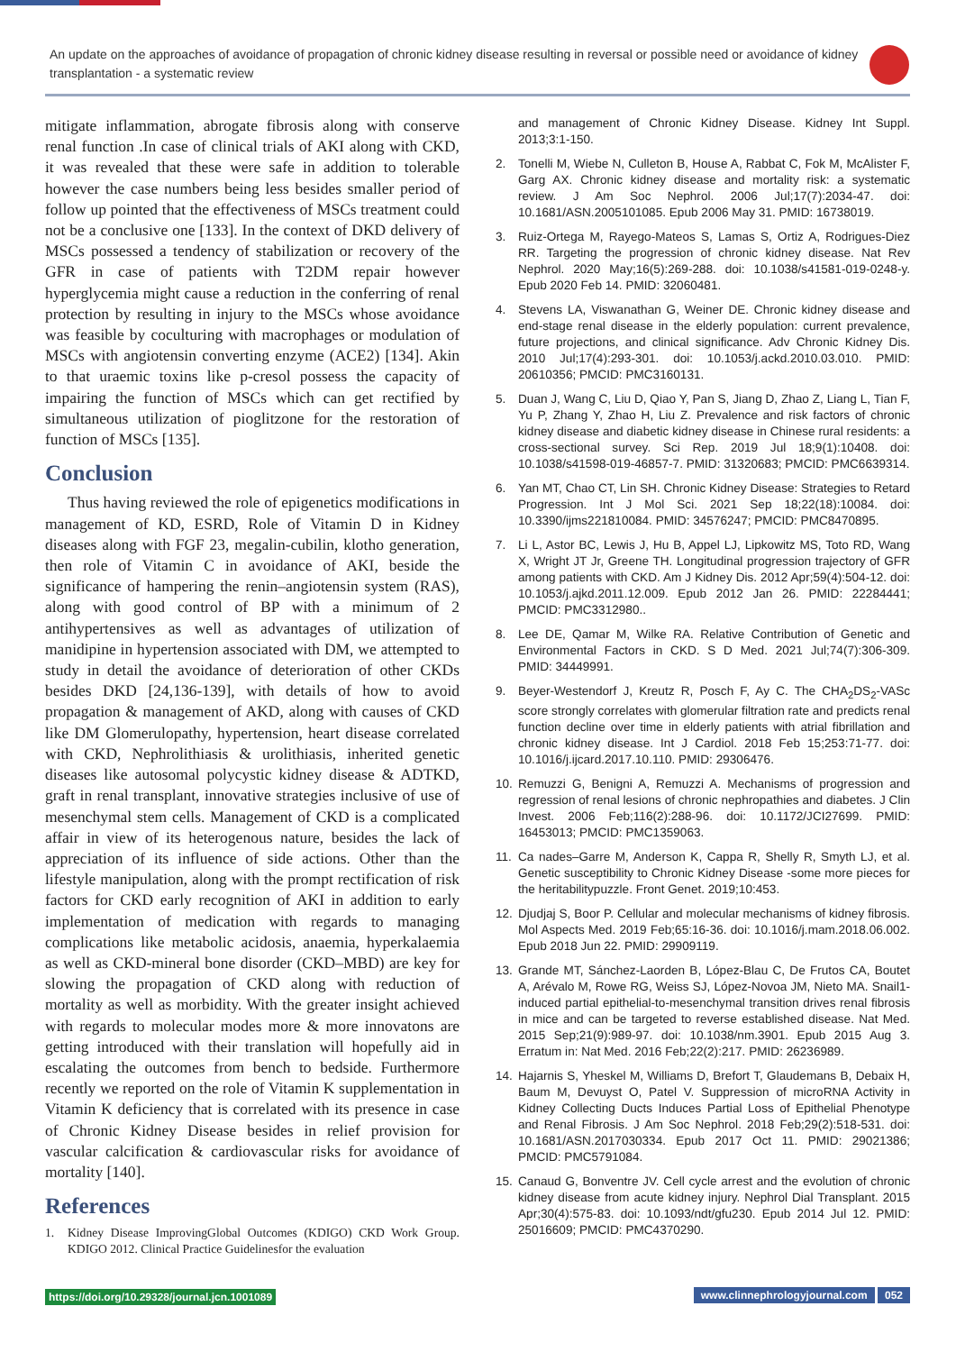An update on the approaches of avoidance of propagation of chronic kidney disease resulting in reversal or possible need or avoidance of kidney transplantation - a systematic review
mitigate inflammation, abrogate fibrosis along with conserve renal function .In case of clinical trials of AKI along with CKD, it was revealed that these were safe in addition to tolerable however the case numbers being less besides smaller period of follow up pointed that the effectiveness of MSCs treatment could not be a conclusive one [133]. In the context of DKD delivery of MSCs possessed a tendency of stabilization or recovery of the GFR in case of patients with T2DM repair however hyperglycemia might cause a reduction in the conferring of renal protection by resulting in injury to the MSCs whose avoidance was feasible by coculturing with macrophages or modulation of MSCs with angiotensin converting enzyme (ACE2) [134]. Akin to that uraemic toxins like p-cresol possess the capacity of impairing the function of MSCs which can get rectified by simultaneous utilization of pioglitzone for the restoration of function of MSCs [135].
Conclusion
Thus having reviewed the role of epigenetics modifications in management of KD, ESRD, Role of Vitamin D in Kidney diseases along with FGF 23, megalin-cubilin, klotho generation, then role of Vitamin C in avoidance of AKI, beside the significance of hampering the renin–angiotensin system (RAS), along with good control of BP with a minimum of 2 antihypertensives as well as advantages of utilization of manidipine in hypertension associated with DM, we attempted to study in detail the avoidance of deterioration of other CKDs besides DKD [24,136-139], with details of how to avoid propagation & management of AKD, along with causes of CKD like DM Glomerulopathy, hypertension, heart disease correlated with CKD, Nephrolithiasis & urolithiasis, inherited genetic diseases like autosomal polycystic kidney disease & ADTKD, graft in renal transplant, innovative strategies inclusive of use of mesenchymal stem cells. Management of CKD is a complicated affair in view of its heterogenous nature, besides the lack of appreciation of its influence of side actions. Other than the lifestyle manipulation, along with the prompt rectification of risk factors for CKD early recognition of AKI in addition to early implementation of medication with regards to managing complications like metabolic acidosis, anaemia, hyperkalaemia as well as CKD-mineral bone disorder (CKD–MBD) are key for slowing the propagation of CKD along with reduction of mortality as well as morbidity. With the greater insight achieved with regards to molecular modes more & more innovatons are getting introduced with their translation will hopefully aid in escalating the outcomes from bench to bedside. Furthermore recently we reported on the role of Vitamin K supplementation in Vitamin K deficiency that is correlated with its presence in case of Chronic Kidney Disease besides in relief provision for vascular calcification & cardiovascular risks for avoidance of mortality [140].
References
1. Kidney Disease ImprovingGlobal Outcomes (KDIGO) CKD Work Group. KDIGO 2012. Clinical Practice Guidelinesfor the evaluation
and management of Chronic Kidney Disease. Kidney Int Suppl. 2013;3:1-150.
2. Tonelli M, Wiebe N, Culleton B, House A, Rabbat C, Fok M, McAlister F, Garg AX. Chronic kidney disease and mortality risk: a systematic review. J Am Soc Nephrol. 2006 Jul;17(7):2034-47. doi: 10.1681/ASN.2005101085. Epub 2006 May 31. PMID: 16738019.
3. Ruiz-Ortega M, Rayego-Mateos S, Lamas S, Ortiz A, Rodrigues-Diez RR. Targeting the progression of chronic kidney disease. Nat Rev Nephrol. 2020 May;16(5):269-288. doi: 10.1038/s41581-019-0248-y. Epub 2020 Feb 14. PMID: 32060481.
4. Stevens LA, Viswanathan G, Weiner DE. Chronic kidney disease and end-stage renal disease in the elderly population: current prevalence, future projections, and clinical significance. Adv Chronic Kidney Dis. 2010 Jul;17(4):293-301. doi: 10.1053/j.ackd.2010.03.010. PMID: 20610356; PMCID: PMC3160131.
5. Duan J, Wang C, Liu D, Qiao Y, Pan S, Jiang D, Zhao Z, Liang L, Tian F, Yu P, Zhang Y, Zhao H, Liu Z. Prevalence and risk factors of chronic kidney disease and diabetic kidney disease in Chinese rural residents: a cross-sectional survey. Sci Rep. 2019 Jul 18;9(1):10408. doi: 10.1038/s41598-019-46857-7. PMID: 31320683; PMCID: PMC6639314.
6. Yan MT, Chao CT, Lin SH. Chronic Kidney Disease: Strategies to Retard Progression. Int J Mol Sci. 2021 Sep 18;22(18):10084. doi: 10.3390/ijms221810084. PMID: 34576247; PMCID: PMC8470895.
7. Li L, Astor BC, Lewis J, Hu B, Appel LJ, Lipkowitz MS, Toto RD, Wang X, Wright JT Jr, Greene TH. Longitudinal progression trajectory of GFR among patients with CKD. Am J Kidney Dis. 2012 Apr;59(4):504-12. doi: 10.1053/j.ajkd.2011.12.009. Epub 2012 Jan 26. PMID: 22284441; PMCID: PMC3312980..
8. Lee DE, Qamar M, Wilke RA. Relative Contribution of Genetic and Environmental Factors in CKD. S D Med. 2021 Jul;74(7):306-309. PMID: 34449991.
9. Beyer-Westendorf J, Kreutz R, Posch F, Ay C. The CHA<sub>2</sub>DS<sub>2</sub>-VASc score strongly correlates with glomerular filtration rate and predicts renal function decline over time in elderly patients with atrial fibrillation and chronic kidney disease. Int J Cardiol. 2018 Feb 15;253:71-77. doi: 10.1016/j.ijcard.2017.10.110. PMID: 29306476.
10. Remuzzi G, Benigni A, Remuzzi A. Mechanisms of progression and regression of renal lesions of chronic nephropathies and diabetes. J Clin Invest. 2006 Feb;116(2):288-96. doi: 10.1172/JCI27699. PMID: 16453013; PMCID: PMC1359063.
11. Ca nades–Garre M, Anderson K, Cappa R, Shelly R, Smyth LJ, et al. Genetic susceptibility to Chronic Kidney Disease -some more pieces for the heritabilitypuzzle. Front Genet. 2019;10:453.
12. Djudjaj S, Boor P. Cellular and molecular mechanisms of kidney fibrosis. Mol Aspects Med. 2019 Feb;65:16-36. doi: 10.1016/j.mam.2018.06.002. Epub 2018 Jun 22. PMID: 29909119.
13. Grande MT, Sánchez-Laorden B, López-Blau C, De Frutos CA, Boutet A, Arévalo M, Rowe RG, Weiss SJ, López-Novoa JM, Nieto MA. Snail1-induced partial epithelial-to-mesenchymal transition drives renal fibrosis in mice and can be targeted to reverse established disease. Nat Med. 2015 Sep;21(9):989-97. doi: 10.1038/nm.3901. Epub 2015 Aug 3. Erratum in: Nat Med. 2016 Feb;22(2):217. PMID: 26236989.
14. Hajarnis S, Yheskel M, Williams D, Brefort T, Glaudemans B, Debaix H, Baum M, Devuyst O, Patel V. Suppression of microRNA Activity in Kidney Collecting Ducts Induces Partial Loss of Epithelial Phenotype and Renal Fibrosis. J Am Soc Nephrol. 2018 Feb;29(2):518-531. doi: 10.1681/ASN.2017030334. Epub 2017 Oct 11. PMID: 29021386; PMCID: PMC5791084.
15. Canaud G, Bonventre JV. Cell cycle arrest and the evolution of chronic kidney disease from acute kidney injury. Nephrol Dial Transplant. 2015 Apr;30(4):575-83. doi: 10.1093/ndt/gfu230. Epub 2014 Jul 12. PMID: 25016609; PMCID: PMC4370290.
https://doi.org/10.29328/journal.jcn.1001089 www.clinnephrologyjournal.com 052